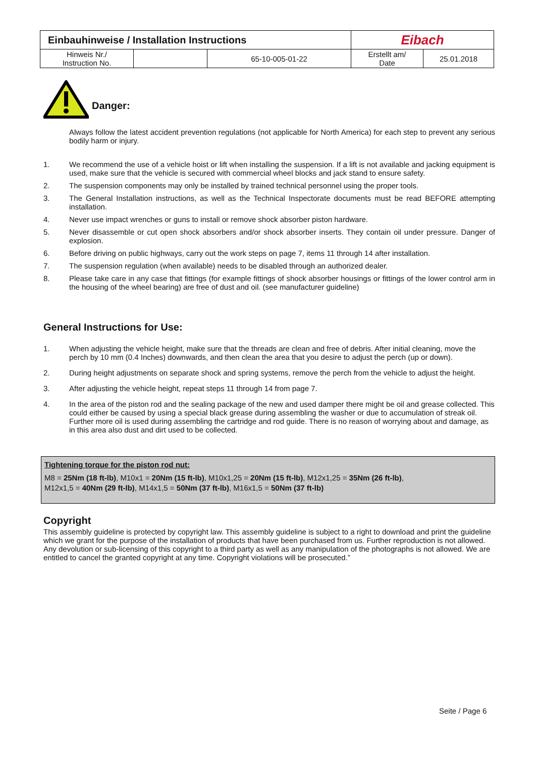| Einbauhinweise / Installation Instructions | | | Eibach | |
| Hinweis Nr./ Instruction No. | | 65-10-005-01-22 | Erstellt am/ Date | 25.01.2018 |
Danger:
Always follow the latest accident prevention regulations (not applicable for North America) for each step to prevent any serious bodily harm or injury.
1. We recommend the use of a vehicle hoist or lift when installing the suspension. If a lift is not available and jacking equipment is used, make sure that the vehicle is secured with commercial wheel blocks and jack stand to ensure safety.
2. The suspension components may only be installed by trained technical personnel using the proper tools.
3. The General Installation instructions, as well as the Technical Inspectorate documents must be read BEFORE attempting installation.
4. Never use impact wrenches or guns to install or remove shock absorber piston hardware.
5. Never disassemble or cut open shock absorbers and/or shock absorber inserts. They contain oil under pressure. Danger of explosion.
6. Before driving on public highways, carry out the work steps on page 7, items 11 through 14 after installation.
7. The suspension regulation (when available) needs to be disabled through an authorized dealer.
8. Please take care in any case that fittings (for example fittings of shock absorber housings or fittings of the lower control arm in the housing of the wheel bearing) are free of dust and oil. (see manufacturer guideline)
General Instructions for Use:
1. When adjusting the vehicle height, make sure that the threads are clean and free of debris. After initial cleaning, move the perch by 10 mm (0.4 Inches) downwards, and then clean the area that you desire to adjust the perch (up or down).
2. During height adjustments on separate shock and spring systems, remove the perch from the vehicle to adjust the height.
3. After adjusting the vehicle height, repeat steps 11 through 14 from page 7.
4. In the area of the piston rod and the sealing package of the new and used damper there might be oil and grease collected. This could either be caused by using a special black grease during assembling the washer or due to accumulation of streak oil. Further more oil is used during assembling the cartridge and rod guide. There is no reason of worrying about and damage, as in this area also dust and dirt used to be collected.
Tightening torque for the piston rod nut:
M8 = 25Nm (18 ft-lb), M10x1 = 20Nm (15 ft-lb), M10x1,25 = 20Nm (15 ft-lb), M12x1,25 = 35Nm (26 ft-lb),
M12x1,5 = 40Nm (29 ft-lb), M14x1,5 = 50Nm (37 ft-lb), M16x1,5 = 50Nm (37 ft-lb)
Copyright
This assembly guideline is protected by copyright law. This assembly guideline is subject to a right to download and print the guideline which we grant for the purpose of the installation of products that have been purchased from us. Further reproduction is not allowed. Any devolution or sub-licensing of this copyright to a third party as well as any manipulation of the photographs is not allowed. We are entitled to cancel the granted copyright at any time. Copyright violations will be prosecuted.”
Seite / Page 6